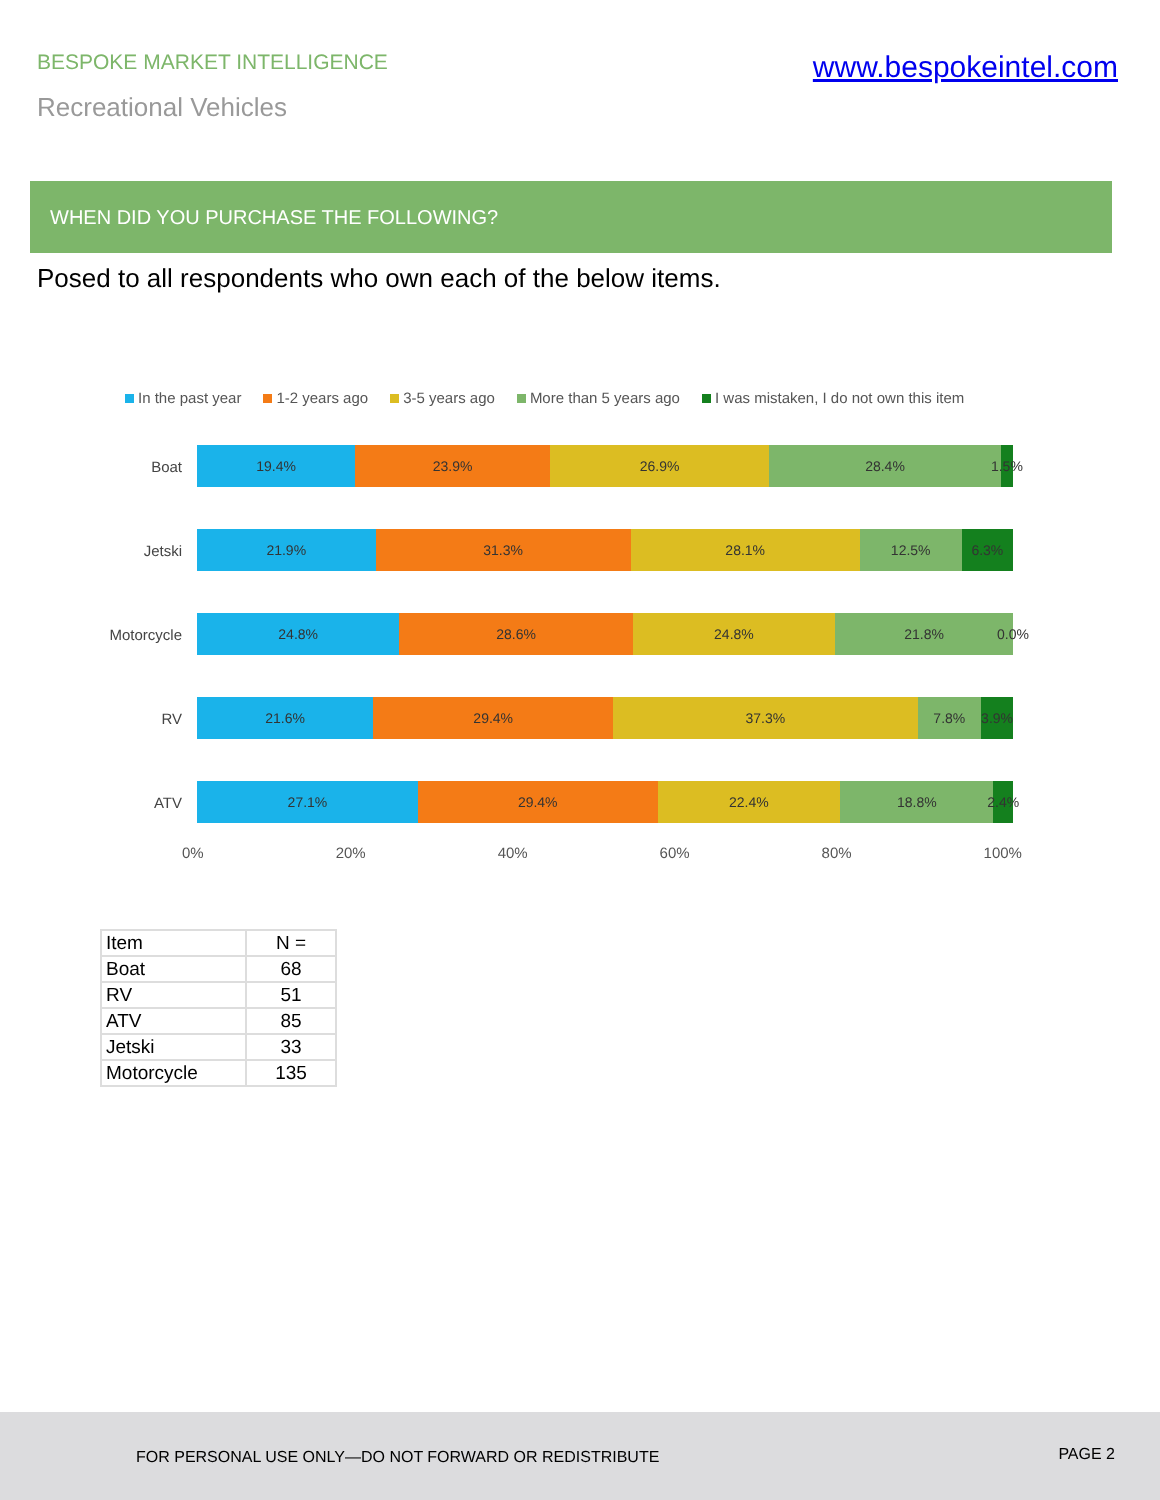BESPOKE MARKET INTELLIGENCE
www.bespokeintel.com
Recreational Vehicles
WHEN DID YOU PURCHASE THE FOLLOWING?
Posed to all respondents who own each of the below items.
In the past year 1-2 years ago 3-5 years ago More than 5 years ago I was mistaken, I do not own this item
Boat
19.4% 23.9% 26.9% 28.4% 1.5%
Jetski
21.9% 31.3% 28.1% 12.5% 6.3%
Motorcycle
24.8% 28.6% 24.8% 21.8% 0.0%
RV
21.6% 29.4% 37.3% 7.8% 3.9%
ATV
27.1% 29.4% 22.4% 18.8% 2.4%
0% 20% 40% 60% 80% 100%
| Item | N = |
| --- | --- |
| Boat | 68 |
| RV | 51 |
| ATV | 85 |
| Jetski | 33 |
| Motorcycle | 135 |
FOR PERSONAL USE ONLY—DO NOT FORWARD OR REDISTRIBUTE PAGE 2